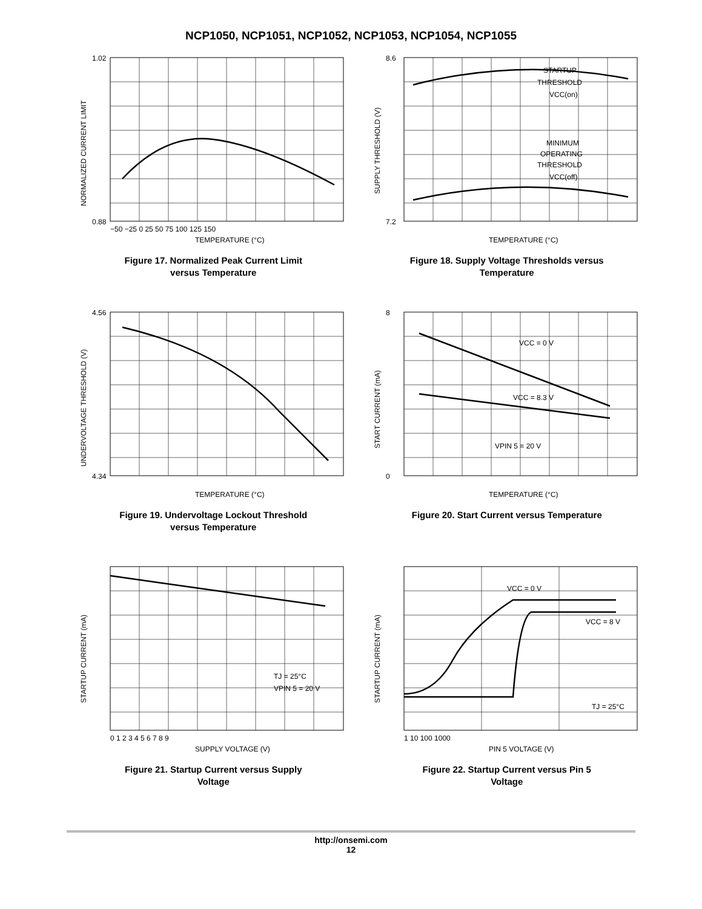NCP1050, NCP1051, NCP1052, NCP1053, NCP1054, NCP1055
1.02
0.88
TEMPERATURE (°C)
−50 −25 0 25 50 75 100 125 150
NORMALIZED CURRENT LIMIT
Figure 17. Normalized Peak Current Limit
versus Temperature
STARTUP
THRESHOLD
VCC(on)
MINIMUM
OPERATING
THRESHOLD
VCC(off)
8.6
7.2
TEMPERATURE (°C)
SUPPLY THRESHOLD (V)
Figure 18. Supply Voltage Thresholds versus
Temperature
4.56
4.34
TEMPERATURE (°C)
UNDERVOLTAGE THRESHOLD (V)
Figure 19. Undervoltage Lockout Threshold
versus Temperature
VCC = 0 V
VCC = 8.3 V
VPIN 5 = 20 V
8
0
TEMPERATURE (°C)
START CURRENT (mA)
Figure 20. Start Current versus Temperature
TJ = 25°C
VPIN 5 = 20 V
SUPPLY VOLTAGE (V)
0 1 2 3 4 5 6 7 8 9
STARTUP CURRENT (mA)
Figure 21. Startup Current versus Supply
Voltage
VCC = 0 V
VCC = 8 V
TJ = 25°C
PIN 5 VOLTAGE (V)
1 10 100 1000
STARTUP CURRENT (mA)
Figure 22. Startup Current versus Pin 5
Voltage
http://onsemi.com
12